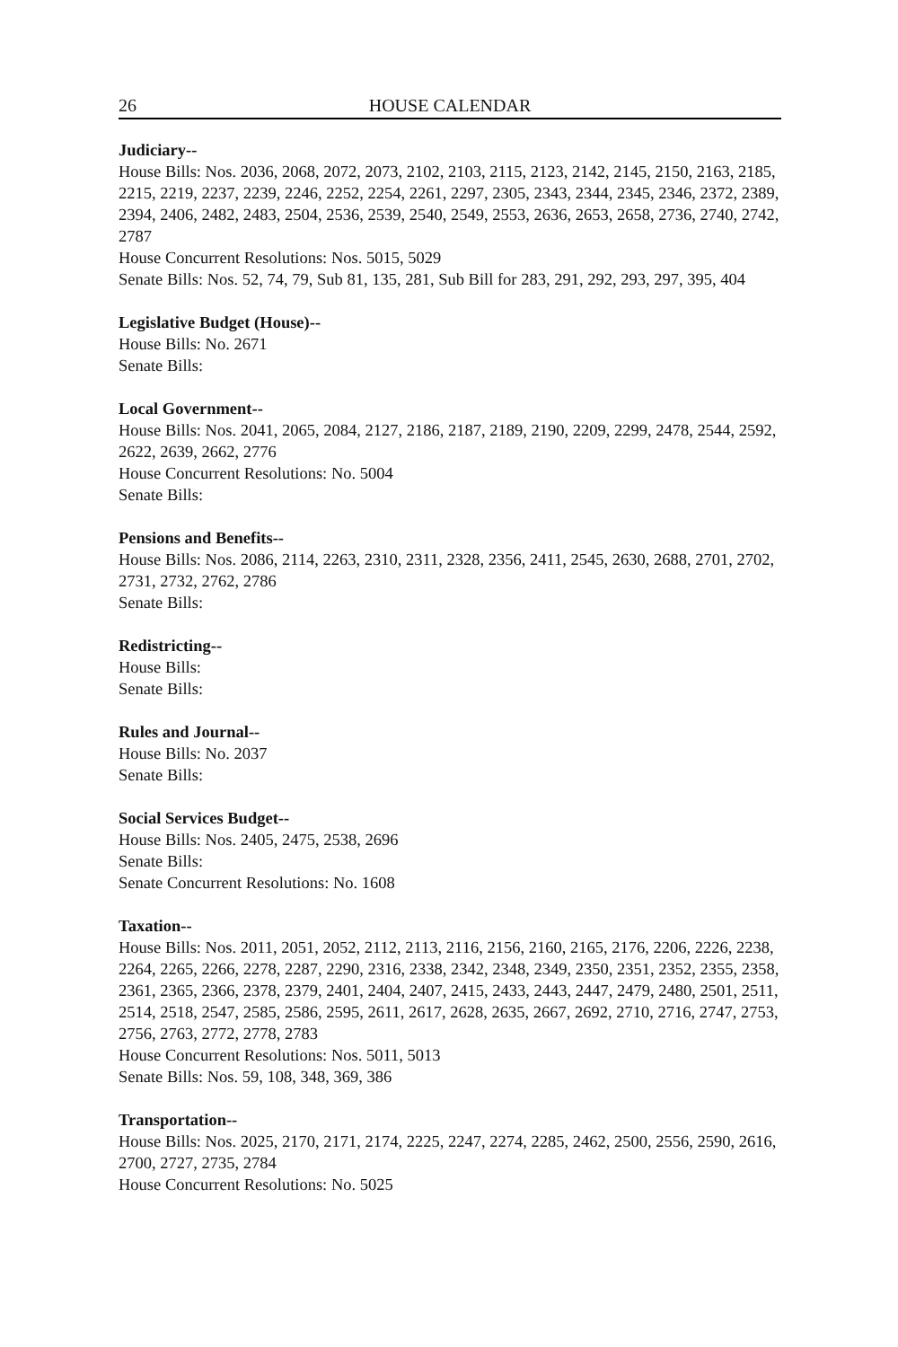26 HOUSE CALENDAR
Judiciary--
House Bills: Nos. 2036, 2068, 2072, 2073, 2102, 2103, 2115, 2123, 2142, 2145, 2150, 2163, 2185, 2215, 2219, 2237, 2239, 2246, 2252, 2254, 2261, 2297, 2305, 2343, 2344, 2345, 2346, 2372, 2389, 2394, 2406, 2482, 2483, 2504, 2536, 2539, 2540, 2549, 2553, 2636, 2653, 2658, 2736, 2740, 2742, 2787
House Concurrent Resolutions: Nos. 5015, 5029
Senate Bills: Nos. 52, 74, 79, Sub 81, 135, 281, Sub Bill for 283, 291, 292, 293, 297, 395, 404
Legislative Budget (House)--
House Bills: No. 2671
Senate Bills:
Local Government--
House Bills: Nos. 2041, 2065, 2084, 2127, 2186, 2187, 2189, 2190, 2209, 2299, 2478, 2544, 2592, 2622, 2639, 2662, 2776
House Concurrent Resolutions: No. 5004
Senate Bills:
Pensions and Benefits--
House Bills: Nos. 2086, 2114, 2263, 2310, 2311, 2328, 2356, 2411, 2545, 2630, 2688, 2701, 2702, 2731, 2732, 2762, 2786
Senate Bills:
Redistricting--
House Bills:
Senate Bills:
Rules and Journal--
House Bills: No. 2037
Senate Bills:
Social Services Budget--
House Bills: Nos. 2405, 2475, 2538, 2696
Senate Bills:
Senate Concurrent Resolutions: No. 1608
Taxation--
House Bills: Nos. 2011, 2051, 2052, 2112, 2113, 2116, 2156, 2160, 2165, 2176, 2206, 2226, 2238, 2264, 2265, 2266, 2278, 2287, 2290, 2316, 2338, 2342, 2348, 2349, 2350, 2351, 2352, 2355, 2358, 2361, 2365, 2366, 2378, 2379, 2401, 2404, 2407, 2415, 2433, 2443, 2447, 2479, 2480, 2501, 2511, 2514, 2518, 2547, 2585, 2586, 2595, 2611, 2617, 2628, 2635, 2667, 2692, 2710, 2716, 2747, 2753, 2756, 2763, 2772, 2778, 2783
House Concurrent Resolutions: Nos. 5011, 5013
Senate Bills: Nos. 59, 108, 348, 369, 386
Transportation--
House Bills: Nos. 2025, 2170, 2171, 2174, 2225, 2247, 2274, 2285, 2462, 2500, 2556, 2590, 2616, 2700, 2727, 2735, 2784
House Concurrent Resolutions: No. 5025